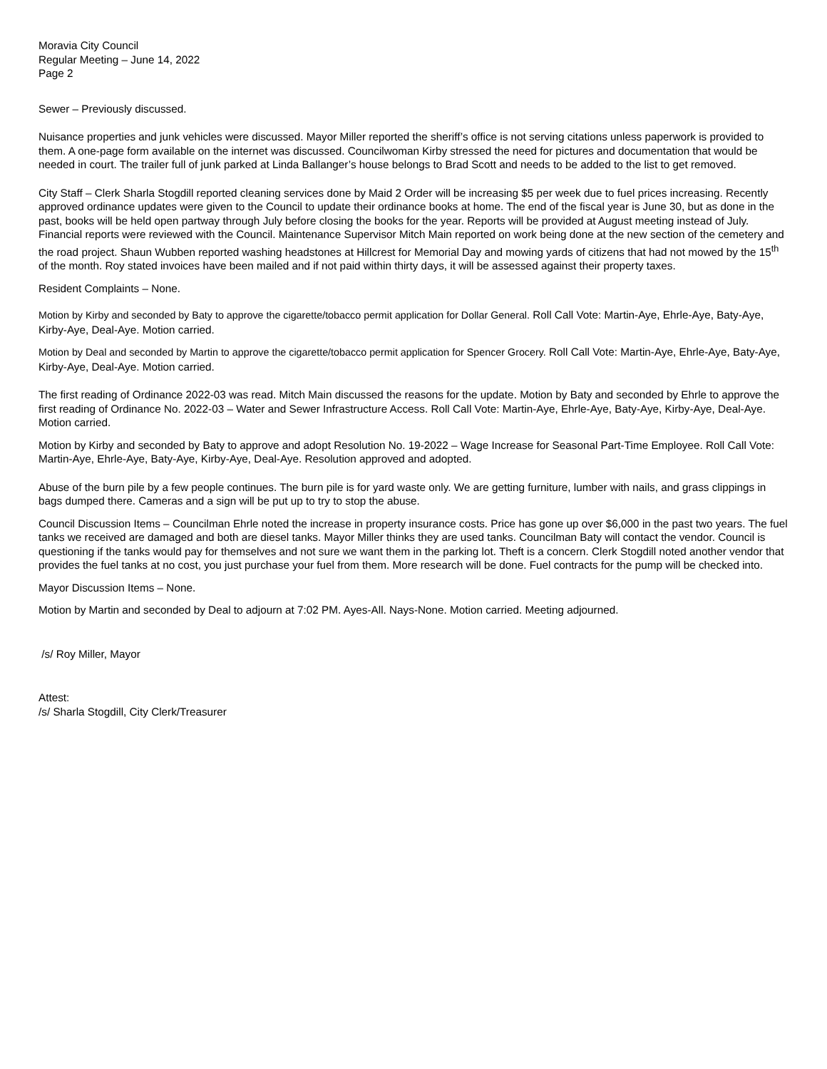Moravia City Council
Regular Meeting – June 14, 2022
Page 2
Sewer – Previously discussed.
Nuisance properties and junk vehicles were discussed. Mayor Miller reported the sheriff’s office is not serving citations unless paperwork is provided to them. A one-page form available on the internet was discussed. Councilwoman Kirby stressed the need for pictures and documentation that would be needed in court. The trailer full of junk parked at Linda Ballanger’s house belongs to Brad Scott and needs to be added to the list to get removed.
City Staff – Clerk Sharla Stogdill reported cleaning services done by Maid 2 Order will be increasing $5 per week due to fuel prices increasing. Recently approved ordinance updates were given to the Council to update their ordinance books at home. The end of the fiscal year is June 30, but as done in the past, books will be held open partway through July before closing the books for the year. Reports will be provided at August meeting instead of July. Financial reports were reviewed with the Council. Maintenance Supervisor Mitch Main reported on work being done at the new section of the cemetery and the road project. Shaun Wubben reported washing headstones at Hillcrest for Memorial Day and mowing yards of citizens that had not mowed by the 15<sup>th</sup> of the month. Roy stated invoices have been mailed and if not paid within thirty days, it will be assessed against their property taxes.
Resident Complaints – None.
Motion by Kirby and seconded by Baty to approve the cigarette/tobacco permit application for Dollar General. Roll Call Vote: Martin-Aye, Ehrle-Aye, Baty-Aye, Kirby-Aye, Deal-Aye. Motion carried.
Motion by Deal and seconded by Martin to approve the cigarette/tobacco permit application for Spencer Grocery. Roll Call Vote: Martin-Aye, Ehrle-Aye, Baty-Aye, Kirby-Aye, Deal-Aye. Motion carried.
The first reading of Ordinance 2022-03 was read. Mitch Main discussed the reasons for the update. Motion by Baty and seconded by Ehrle to approve the first reading of Ordinance No. 2022-03 – Water and Sewer Infrastructure Access. Roll Call Vote: Martin-Aye, Ehrle-Aye, Baty-Aye, Kirby-Aye, Deal-Aye. Motion carried.
Motion by Kirby and seconded by Baty to approve and adopt Resolution No. 19-2022 – Wage Increase for Seasonal Part-Time Employee. Roll Call Vote: Martin-Aye, Ehrle-Aye, Baty-Aye, Kirby-Aye, Deal-Aye. Resolution approved and adopted.
Abuse of the burn pile by a few people continues. The burn pile is for yard waste only. We are getting furniture, lumber with nails, and grass clippings in bags dumped there. Cameras and a sign will be put up to try to stop the abuse.
Council Discussion Items – Councilman Ehrle noted the increase in property insurance costs. Price has gone up over $6,000 in the past two years. The fuel tanks we received are damaged and both are diesel tanks. Mayor Miller thinks they are used tanks. Councilman Baty will contact the vendor. Council is questioning if the tanks would pay for themselves and not sure we want them in the parking lot. Theft is a concern. Clerk Stogdill noted another vendor that provides the fuel tanks at no cost, you just purchase your fuel from them. More research will be done. Fuel contracts for the pump will be checked into.
Mayor Discussion Items – None.
Motion by Martin and seconded by Deal to adjourn at 7:02 PM. Ayes-All. Nays-None. Motion carried. Meeting adjourned.
/s/ Roy Miller, Mayor
Attest:
/s/ Sharla Stogdill, City Clerk/Treasurer